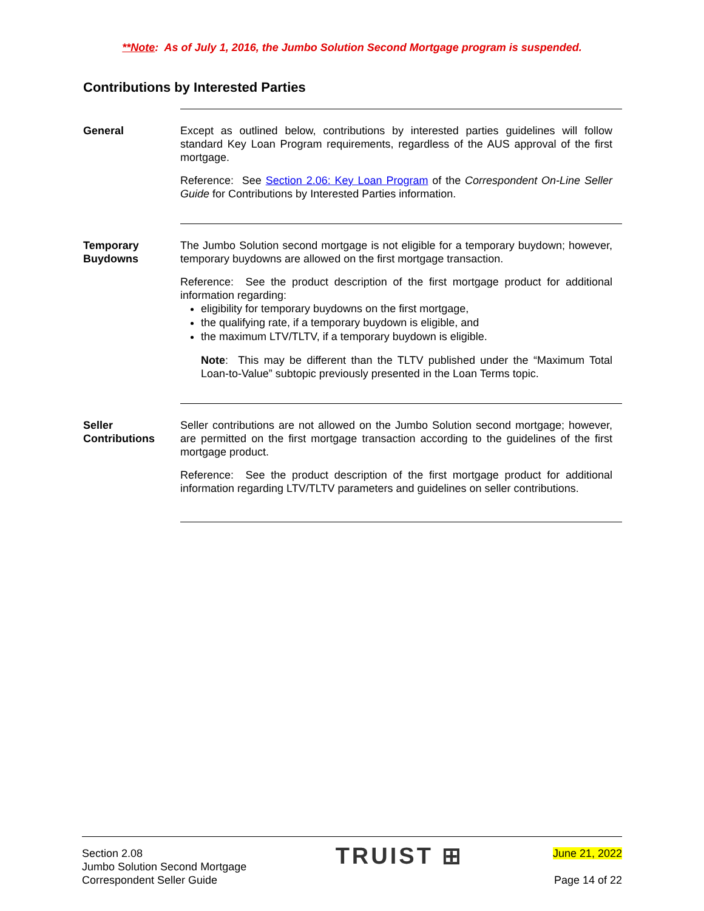**Note: As of July 1, 2016, the Jumbo Solution Second Mortgage program is suspended.
Contributions by Interested Parties
General Except as outlined below, contributions by interested parties guidelines will follow standard Key Loan Program requirements, regardless of the AUS approval of the first mortgage.
Reference: See Section 2.06: Key Loan Program of the Correspondent On-Line Seller Guide for Contributions by Interested Parties information.
Temporary Buydowns
The Jumbo Solution second mortgage is not eligible for a temporary buydown; however, temporary buydowns are allowed on the first mortgage transaction.
Reference: See the product description of the first mortgage product for additional information regarding:
eligibility for temporary buydowns on the first mortgage,
the qualifying rate, if a temporary buydown is eligible, and
the maximum LTV/TLTV, if a temporary buydown is eligible.
Note: This may be different than the TLTV published under the “Maximum Total Loan-to-Value” subtopic previously presented in the Loan Terms topic.
Seller Contributions
Seller contributions are not allowed on the Jumbo Solution second mortgage; however, are permitted on the first mortgage transaction according to the guidelines of the first mortgage product.
Reference: See the product description of the first mortgage product for additional information regarding LTV/TLTV parameters and guidelines on seller contributions.
Section 2.08
Jumbo Solution Second Mortgage
Correspondent Seller Guide
TRUIST ⊞
June 21, 2022
Page 14 of 22